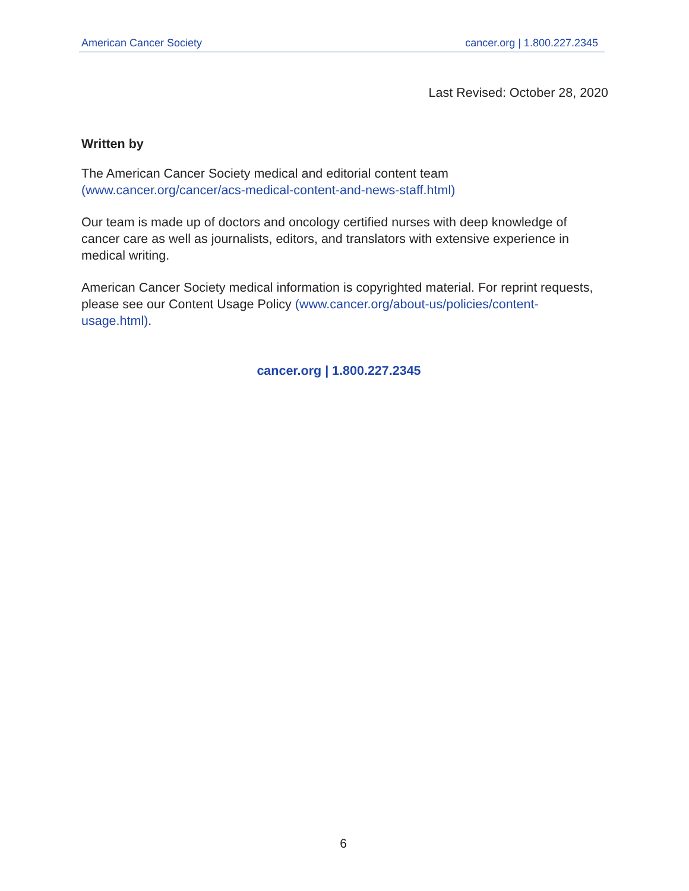American Cancer Society cancer.org | 1.800.227.2345
Last Revised: October 28, 2020
Written by
The American Cancer Society medical and editorial content team (www.cancer.org/cancer/acs-medical-content-and-news-staff.html)
Our team is made up of doctors and oncology certified nurses with deep knowledge of cancer care as well as journalists, editors, and translators with extensive experience in medical writing.
American Cancer Society medical information is copyrighted material. For reprint requests, please see our Content Usage Policy (www.cancer.org/about-us/policies/content-usage.html).
cancer.org | 1.800.227.2345
6